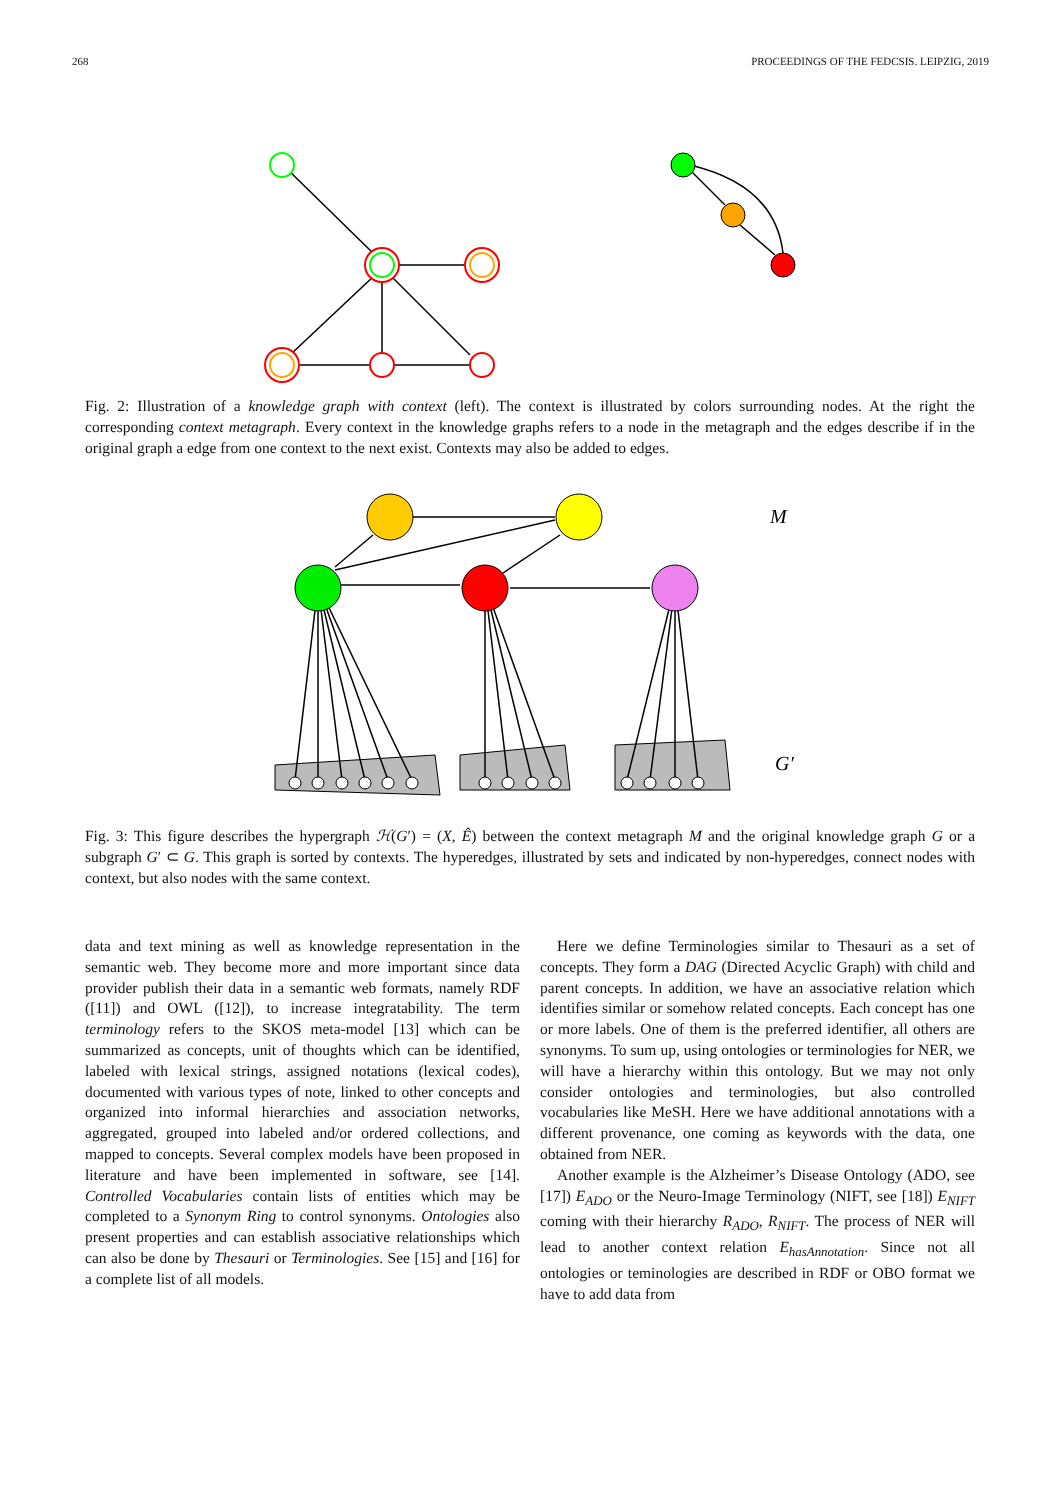268 PROCEEDINGS OF THE FEDCSIS. LEIPZIG, 2019
Fig. 2: Illustration of a knowledge graph with context (left). The context is illustrated by colors surrounding nodes. At the right the corresponding context metagraph. Every context in the knowledge graphs refers to a node in the metagraph and the edges describe if in the original graph a edge from one context to the next exist. Contexts may also be added to edges.
M
G′
Fig. 3: This figure describes the hypergraph ℋ(G′) = (X, Ê) between the context metagraph M and the original knowledge graph G or a subgraph G′ ⊂ G. This graph is sorted by contexts. The hyperedges, illustrated by sets and indicated by non-hyperedges, connect nodes with context, but also nodes with the same context.
data and text mining as well as knowledge representation in the semantic web. They become more and more important since data provider publish their data in a semantic web formats, namely RDF ([11]) and OWL ([12]), to increase integratability. The term terminology refers to the SKOS meta-model [13] which can be summarized as concepts, unit of thoughts which can be identified, labeled with lexical strings, assigned notations (lexical codes), documented with various types of note, linked to other concepts and organized into informal hierarchies and association networks, aggregated, grouped into labeled and/or ordered collections, and mapped to concepts. Several complex models have been proposed in literature and have been implemented in software, see [14]. Controlled Vocabularies contain lists of entities which may be completed to a Synonym Ring to control synonyms. Ontologies also present properties and can establish associative relationships which can also be done by Thesauri or Terminologies. See [15] and [16] for a complete list of all models.
Here we define Terminologies similar to Thesauri as a set of concepts. They form a DAG (Directed Acyclic Graph) with child and parent concepts. In addition, we have an associative relation which identifies similar or somehow related concepts. Each concept has one or more labels. One of them is the preferred identifier, all others are synonyms. To sum up, using ontologies or terminologies for NER, we will have a hierarchy within this ontology. But we may not only consider ontologies and terminologies, but also controlled vocabularies like MeSH. Here we have additional annotations with a different provenance, one coming as keywords with the data, one obtained from NER.
Another example is the Alzheimer’s Disease Ontology (ADO, see [17]) E<sub>ADO</sub> or the Neuro-Image Terminology (NIFT, see [18]) E<sub>NIFT</sub> coming with their hierarchy R<sub>ADO</sub>, R<sub>NIFT</sub>. The process of NER will lead to another context relation E<sub>hasAnnotation</sub>. Since not all ontologies or teminologies are described in RDF or OBO format we have to add data from